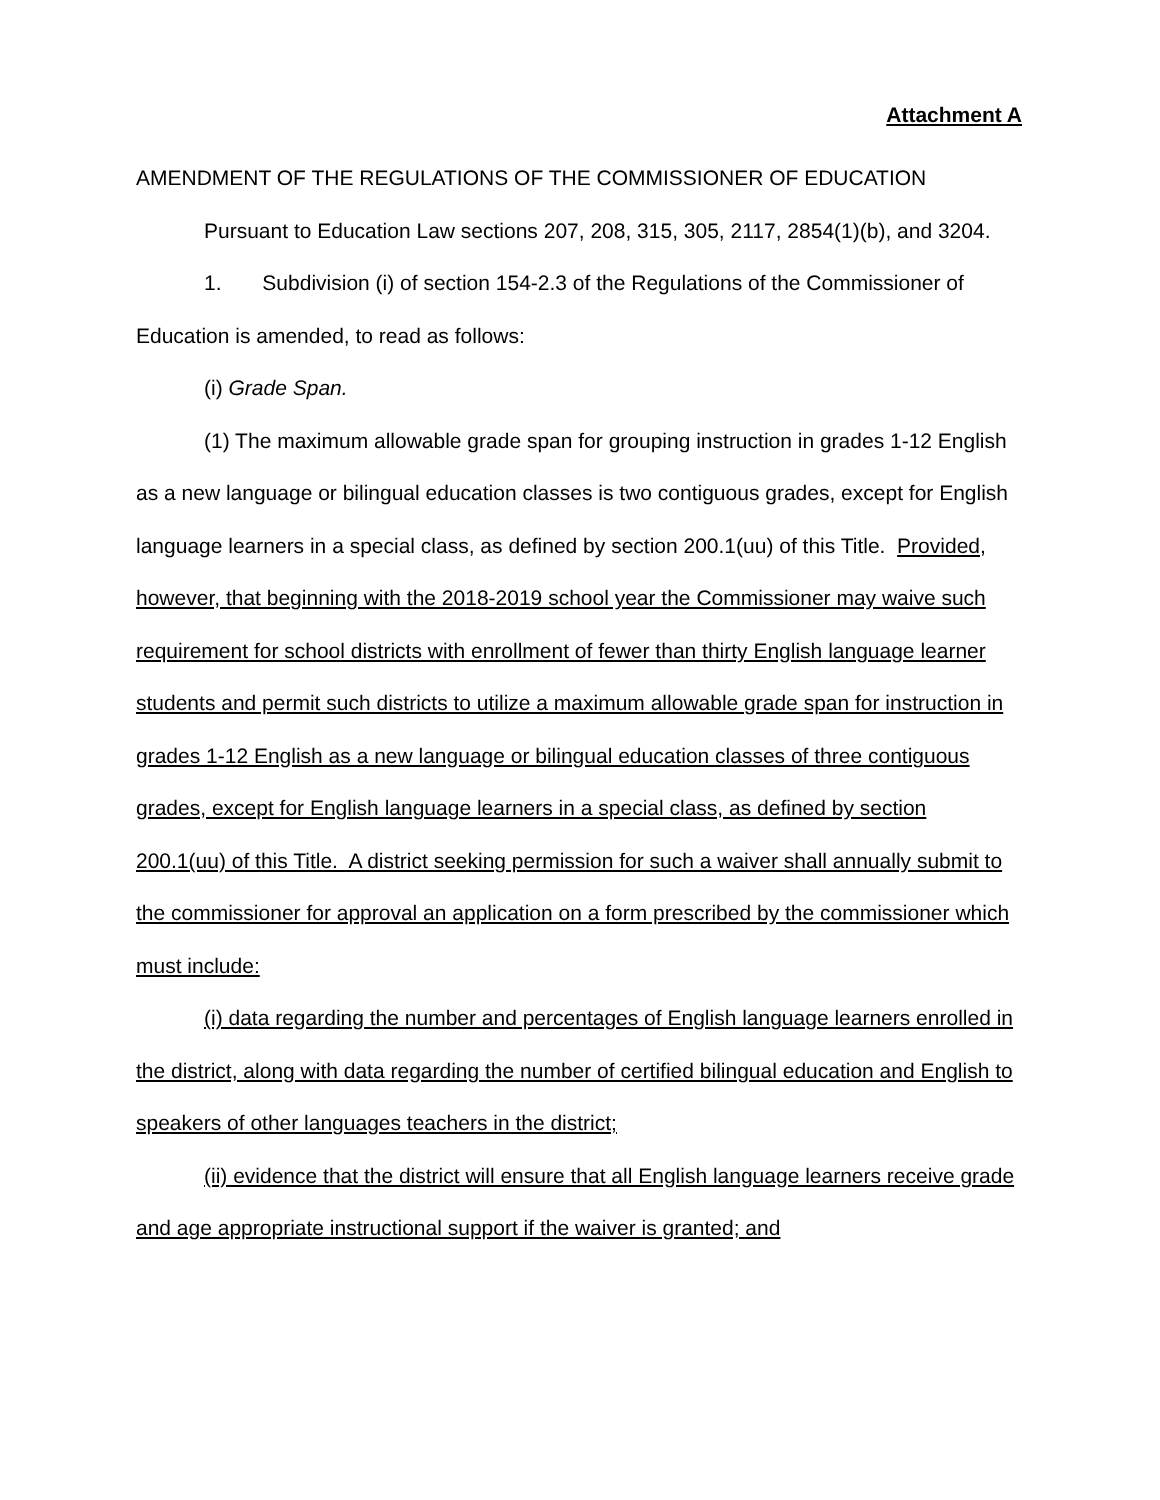Attachment A
AMENDMENT OF THE REGULATIONS OF THE COMMISSIONER OF EDUCATION
Pursuant to Education Law sections 207, 208, 315, 305, 2117, 2854(1)(b), and 3204.
1. Subdivision (i) of section 154-2.3 of the Regulations of the Commissioner of Education is amended, to read as follows:
(i) Grade Span.
(1) The maximum allowable grade span for grouping instruction in grades 1-12 English as a new language or bilingual education classes is two contiguous grades, except for English language learners in a special class, as defined by section 200.1(uu) of this Title. Provided, however, that beginning with the 2018-2019 school year the Commissioner may waive such requirement for school districts with enrollment of fewer than thirty English language learner students and permit such districts to utilize a maximum allowable grade span for instruction in grades 1-12 English as a new language or bilingual education classes of three contiguous grades, except for English language learners in a special class, as defined by section 200.1(uu) of this Title. A district seeking permission for such a waiver shall annually submit to the commissioner for approval an application on a form prescribed by the commissioner which must include:
(i) data regarding the number and percentages of English language learners enrolled in the district, along with data regarding the number of certified bilingual education and English to speakers of other languages teachers in the district;
(ii) evidence that the district will ensure that all English language learners receive grade and age appropriate instructional support if the waiver is granted; and